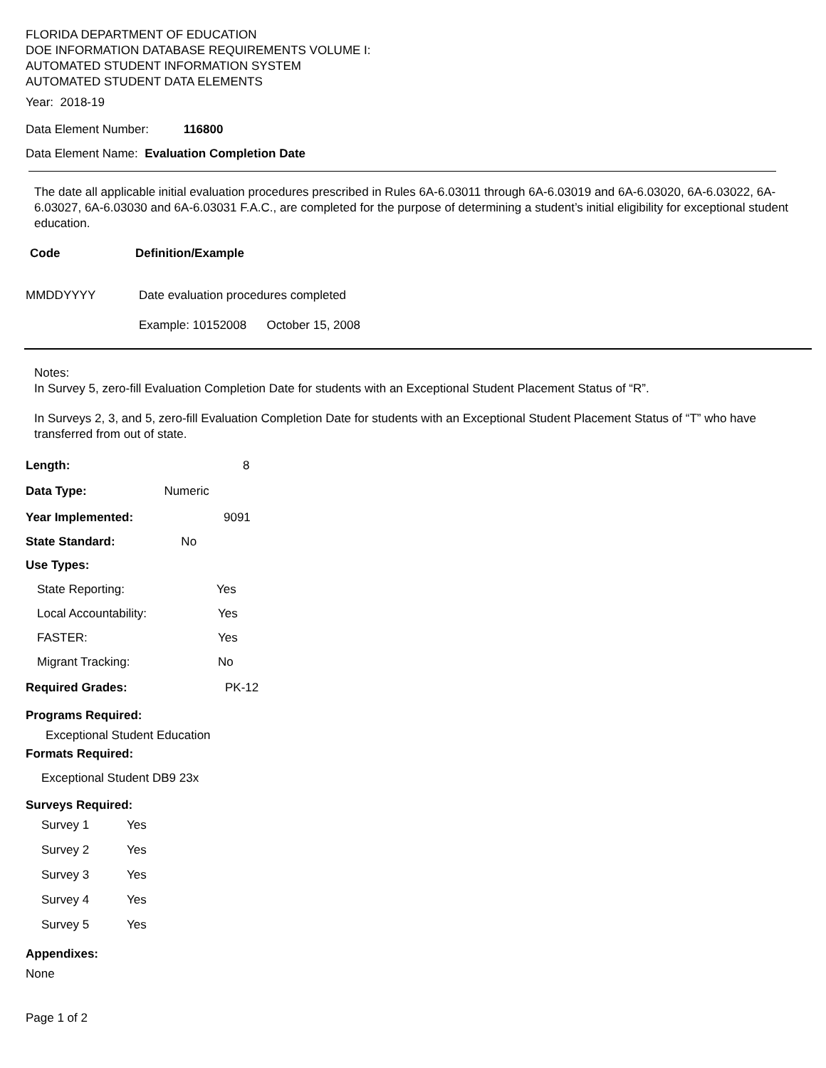FLORIDA DEPARTMENT OF EDUCATION
DOE INFORMATION DATABASE REQUIREMENTS VOLUME I:
AUTOMATED STUDENT INFORMATION SYSTEM
AUTOMATED STUDENT DATA ELEMENTS
Year: 2018-19
Data Element Number: 116800
Data Element Name: Evaluation Completion Date
The date all applicable initial evaluation procedures prescribed in Rules 6A-6.03011 through 6A-6.03019 and 6A-6.03020, 6A-6.03022, 6A-6.03027, 6A-6.03030 and 6A-6.03031 F.A.C., are completed for the purpose of determining a student’s initial eligibility for exceptional student education.
| Code | Definition/Example |
| --- | --- |
| MMDDYYYY | Date evaluation procedures completed |
| | Example: 10152008 October 15, 2008 |
Notes:
In Survey 5, zero-fill Evaluation Completion Date for students with an Exceptional Student Placement Status of “R”.
In Surveys 2, 3, and 5, zero-fill Evaluation Completion Date for students with an Exceptional Student Placement Status of “T” who have transferred from out of state.
| Length: | 8 |
| Data Type: Numeric | |
| Year Implemented: | 9091 |
| State Standard: No | |
| Use Types: | |
| State Reporting: | Yes |
| Local Accountability: | Yes |
| FASTER: | Yes |
| Migrant Tracking: | No |
| Required Grades: | PK-12 |
Programs Required:
Exceptional Student Education
Formats Required:
Exceptional Student DB9 23x
Surveys Required:
| Survey 1 | Yes |
| Survey 2 | Yes |
| Survey 3 | Yes |
| Survey 4 | Yes |
| Survey 5 | Yes |
Appendixes:
None
Page 1 of 2